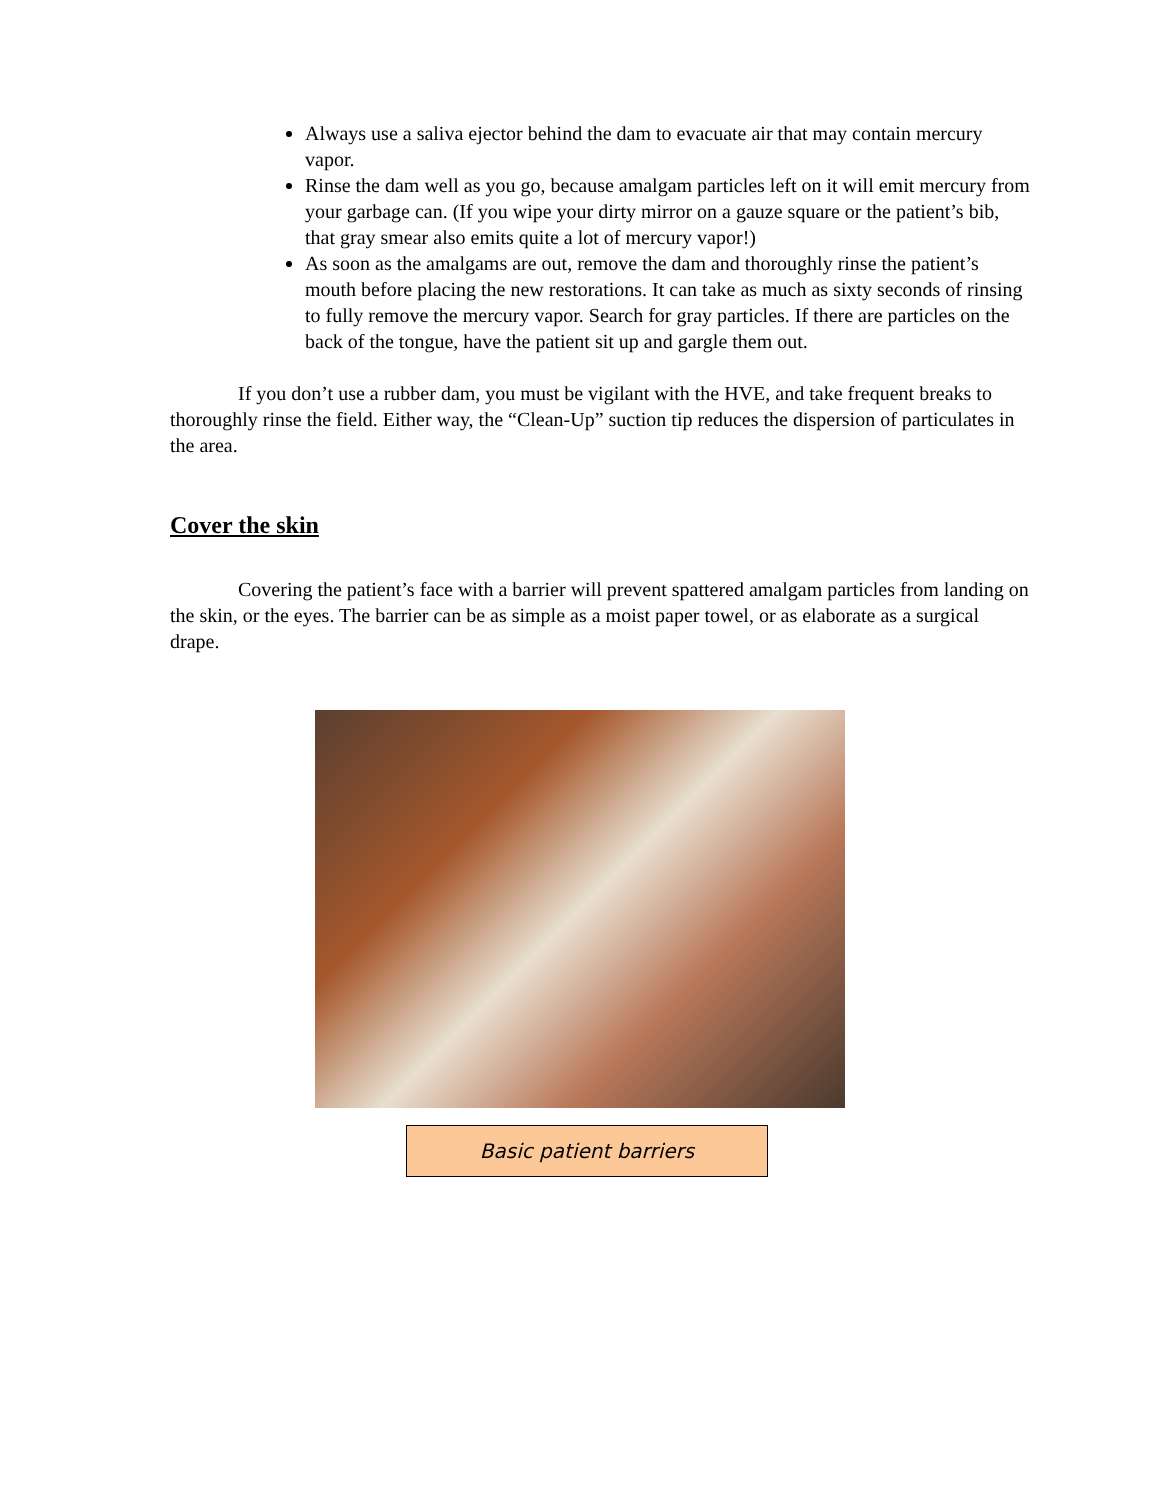Always use a saliva ejector behind the dam to evacuate air that may contain mercury vapor.
Rinse the dam well as you go, because amalgam particles left on it will emit mercury from your garbage can. (If you wipe your dirty mirror on a gauze square or the patient’s bib, that gray smear also emits quite a lot of mercury vapor!)
As soon as the amalgams are out, remove the dam and thoroughly rinse the patient’s mouth before placing the new restorations. It can take as much as sixty seconds of rinsing to fully remove the mercury vapor. Search for gray particles. If there are particles on the back of the tongue, have the patient sit up and gargle them out.
If you don’t use a rubber dam, you must be vigilant with the HVE, and take frequent breaks to thoroughly rinse the field. Either way, the “Clean-Up” suction tip reduces the dispersion of particulates in the area.
Cover the skin
Covering the patient’s face with a barrier will prevent spattered amalgam particles from landing on the skin, or the eyes. The barrier can be as simple as a moist paper towel, or as elaborate as a surgical drape.
Basic patient barriers